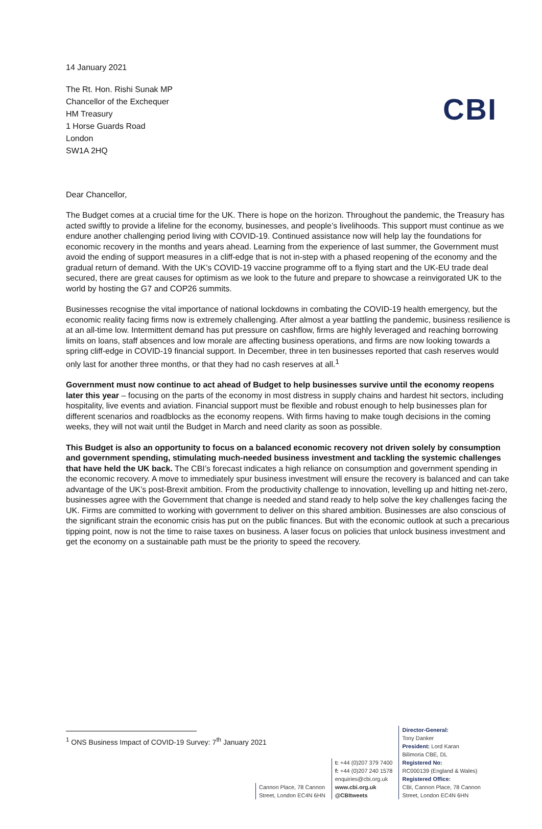CBI
14 January 2021
The Rt. Hon. Rishi Sunak MP
Chancellor of the Exchequer
HM Treasury
1 Horse Guards Road
London
SW1A 2HQ
Dear Chancellor,
The Budget comes at a crucial time for the UK. There is hope on the horizon. Throughout the pandemic, the Treasury has acted swiftly to provide a lifeline for the economy, businesses, and people’s livelihoods. This support must continue as we endure another challenging period living with COVID-19. Continued assistance now will help lay the foundations for economic recovery in the months and years ahead. Learning from the experience of last summer, the Government must avoid the ending of support measures in a cliff-edge that is not in-step with a phased reopening of the economy and the gradual return of demand. With the UK’s COVID-19 vaccine programme off to a flying start and the UK-EU trade deal secured, there are great causes for optimism as we look to the future and prepare to showcase a reinvigorated UK to the world by hosting the G7 and COP26 summits.
Businesses recognise the vital importance of national lockdowns in combating the COVID-19 health emergency, but the economic reality facing firms now is extremely challenging. After almost a year battling the pandemic, business resilience is at an all-time low. Intermittent demand has put pressure on cashflow, firms are highly leveraged and reaching borrowing limits on loans, staff absences and low morale are affecting business operations, and firms are now looking towards a spring cliff-edge in COVID-19 financial support. In December, three in ten businesses reported that cash reserves would only last for another three months, or that they had no cash reserves at all.<sup>1</sup>
Government must now continue to act ahead of Budget to help businesses survive until the economy reopens later this year – focusing on the parts of the economy in most distress in supply chains and hardest hit sectors, including hospitality, live events and aviation. Financial support must be flexible and robust enough to help businesses plan for different scenarios and roadblocks as the economy reopens. With firms having to make tough decisions in the coming weeks, they will not wait until the Budget in March and need clarity as soon as possible.
This Budget is also an opportunity to focus on a balanced economic recovery not driven solely by consumption and government spending, stimulating much-needed business investment and tackling the systemic challenges that have held the UK back. The CBI’s forecast indicates a high reliance on consumption and government spending in the economic recovery. A move to immediately spur business investment will ensure the recovery is balanced and can take advantage of the UK’s post-Brexit ambition. From the productivity challenge to innovation, levelling up and hitting net-zero, businesses agree with the Government that change is needed and stand ready to help solve the key challenges facing the UK. Firms are committed to working with government to deliver on this shared ambition. Businesses are also conscious of the significant strain the economic crisis has put on the public finances. But with the economic outlook at such a precarious tipping point, now is not the time to raise taxes on business. A laser focus on policies that unlock business investment and get the economy on a sustainable path must be the priority to speed the recovery.
<sup>1</sup> ONS Business Impact of COVID-19 Survey: 7<sup>th</sup> January 2021
Cannon Place, 78 Cannon
Street, London EC4N 6HN
t: +44 (0)207 379 7400
f: +44 (0)207 240 1578
enquiries@cbi.org.uk
www.cbi.org.uk
@CBItweets
Director-General:
Tony Danker
President: Lord Karan
Bilimoria CBE, DL
Registered No:
RC000139 (England & Wales)
Registered Office:
CBI, Cannon Place, 78 Cannon
Street, London EC4N 6HN